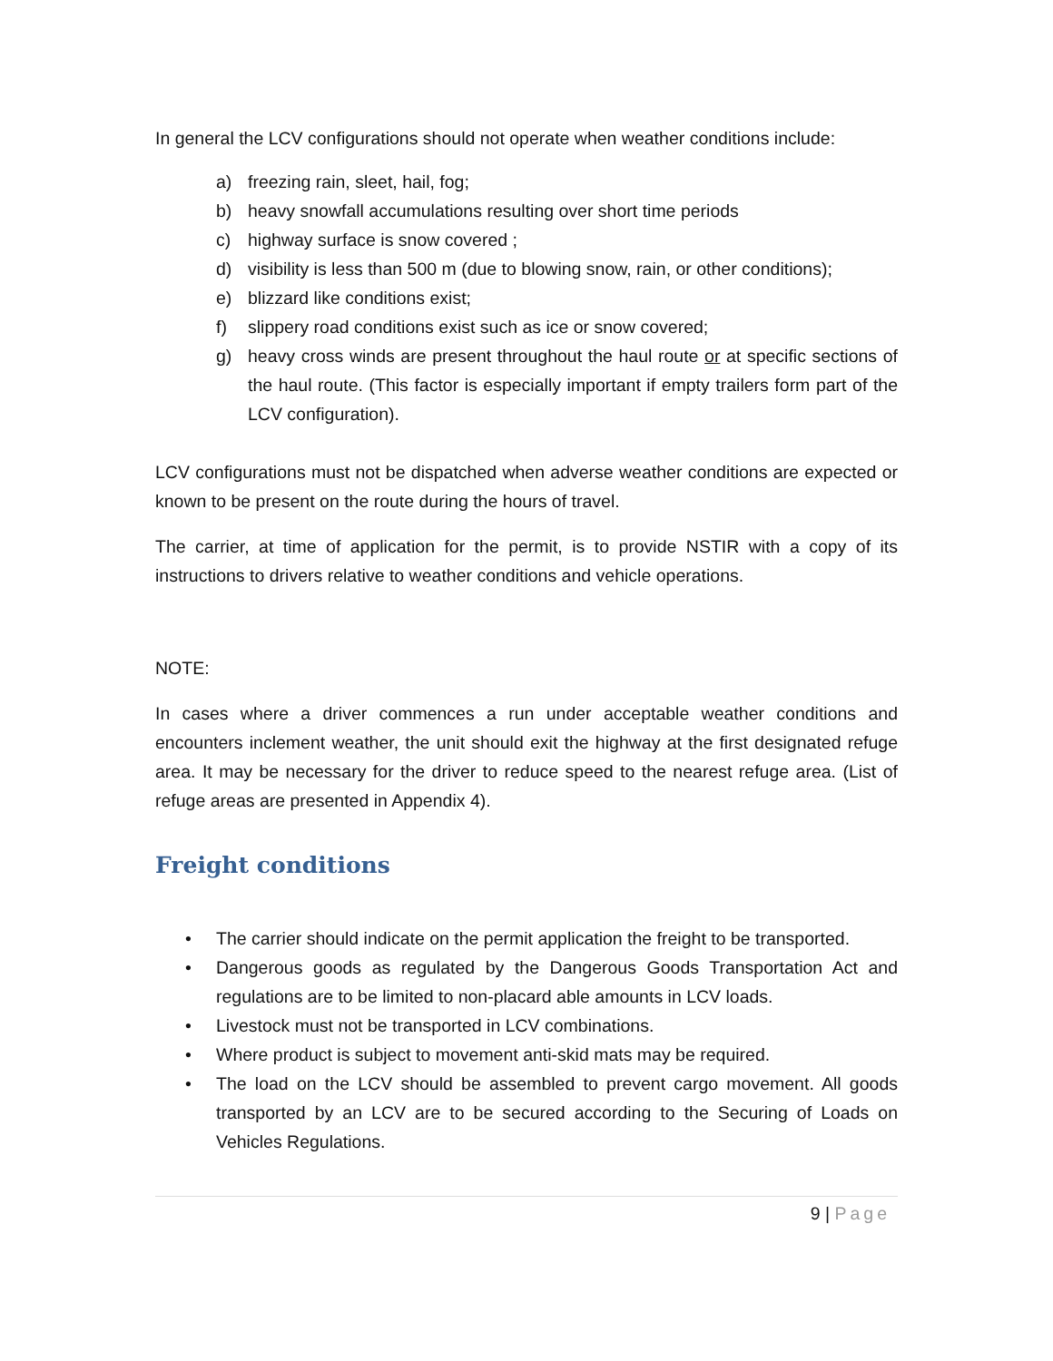In general the LCV configurations should not operate when weather conditions include:
a) freezing rain, sleet, hail, fog;
b) heavy snowfall accumulations resulting over short time periods
c) highway surface is snow covered ;
d) visibility is less than 500 m (due to blowing snow, rain, or other conditions);
e) blizzard like conditions exist;
f) slippery road conditions exist such as ice or snow covered;
g) heavy cross winds are present throughout the haul route or at specific sections of the haul route. (This factor is especially important if empty trailers form part of the LCV configuration).
LCV configurations must not be dispatched when adverse weather conditions are expected or known to be present on the route during the hours of travel.
The carrier, at time of application for the permit, is to provide NSTIR with a copy of its instructions to drivers relative to weather conditions and vehicle operations.
NOTE:
In cases where a driver commences a run under acceptable weather conditions and encounters inclement weather, the unit should exit the highway at the first designated refuge area. It may be necessary for the driver to reduce speed to the nearest refuge area. (List of refuge areas are presented in Appendix 4).
Freight conditions
• The carrier should indicate on the permit application the freight to be transported.
• Dangerous goods as regulated by the Dangerous Goods Transportation Act and regulations are to be limited to non-placard able amounts in LCV loads.
• Livestock must not be transported in LCV combinations.
• Where product is subject to movement anti-skid mats may be required.
• The load on the LCV should be assembled to prevent cargo movement. All goods transported by an LCV are to be secured according to the Securing of Loads on Vehicles Regulations.
9 | Page